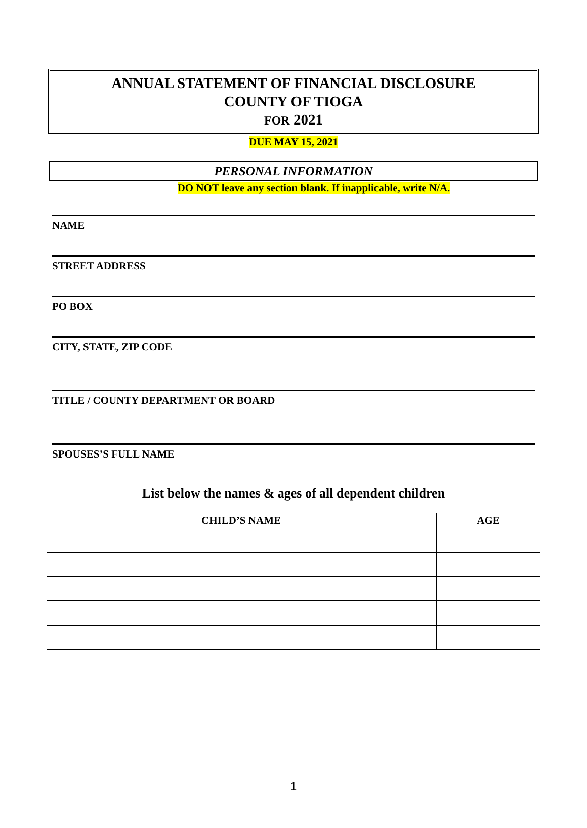ANNUAL STATEMENT OF FINANCIAL DISCLOSURE
COUNTY OF TIOGA
FOR 2021
DUE MAY 15, 2021
PERSONAL INFORMATION
DO NOT leave any section blank. If inapplicable, write N/A.
NAME
STREET ADDRESS
PO BOX
CITY, STATE, ZIP CODE
TITLE / COUNTY DEPARTMENT OR BOARD
SPOUSES’S FULL NAME
List below the names & ages of all dependent children
| CHILD’S NAME | AGE |
| --- | --- |
1